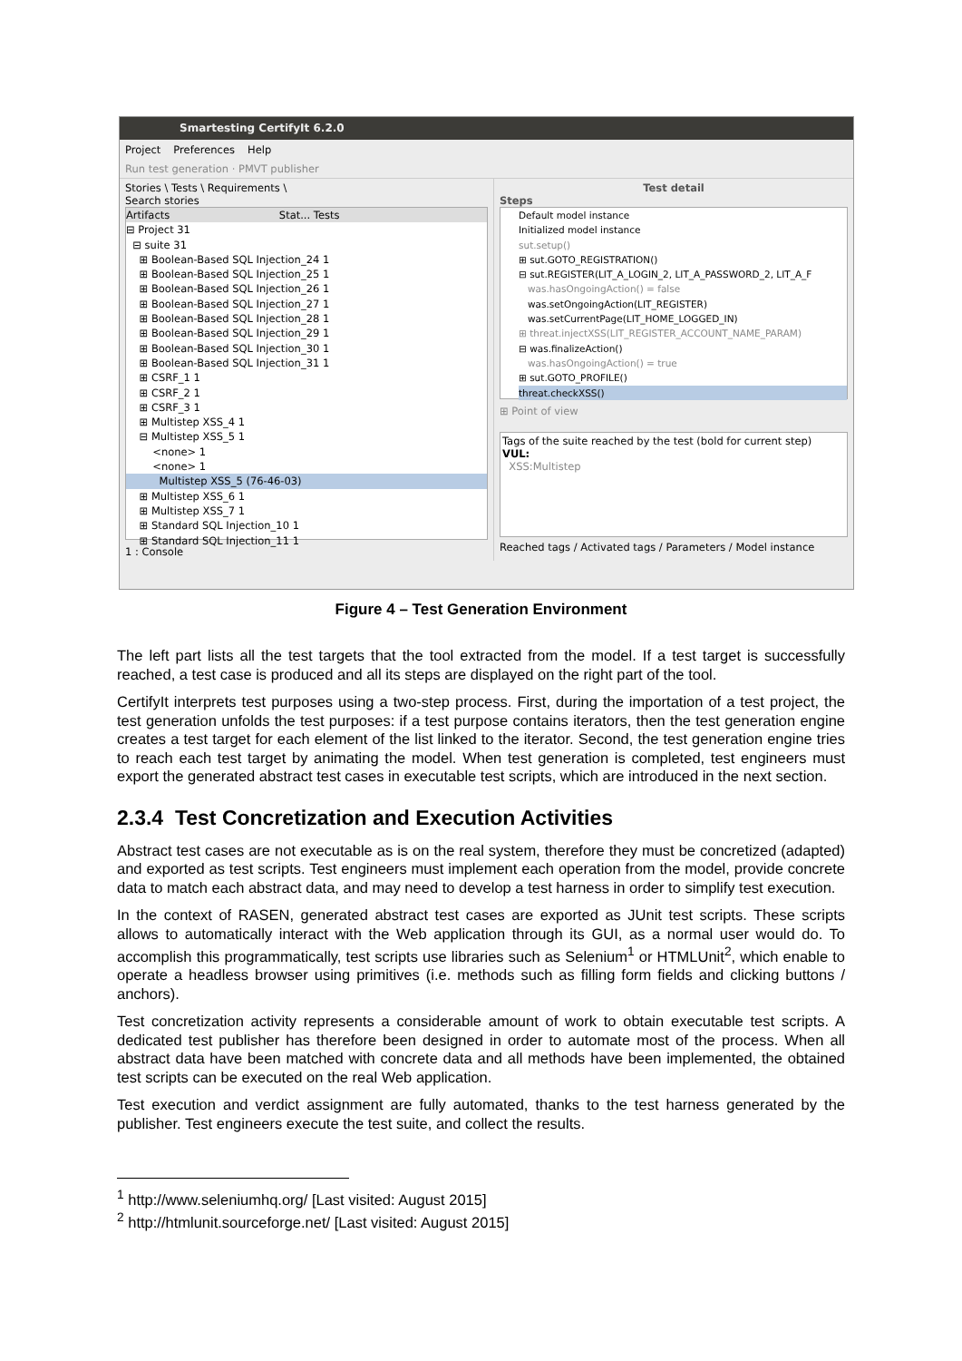Smartesting CertifyIt 6.2.0
Project Preferences Help
Run test generation · PMVT publisher
Stories \ Tests \ Requirements \
Search stories
Artifacts Stat... Tests
⊟ Project 31
⊟ suite 31
⊞ Boolean-Based SQL Injection_24 1
⊞ Boolean-Based SQL Injection_25 1
⊞ Boolean-Based SQL Injection_26 1
⊞ Boolean-Based SQL Injection_27 1
⊞ Boolean-Based SQL Injection_28 1
⊞ Boolean-Based SQL Injection_29 1
⊞ Boolean-Based SQL Injection_30 1
⊞ Boolean-Based SQL Injection_31 1
⊞ CSRF_1 1
⊞ CSRF_2 1
⊞ CSRF_3 1
⊞ Multistep XSS_4 1
⊟ Multistep XSS_5 1
<none> 1
<none> 1
Multistep XSS_5 (76-46-03)
⊞ Multistep XSS_6 1
⊞ Multistep XSS_7 1
⊞ Standard SQL Injection_10 1
⊞ Standard SQL Injection_11 1
1 : Console
Test detail
Steps
Default model instance
Initialized model instance
sut.setup()
⊞ sut.GOTO_REGISTRATION()
⊟ sut.REGISTER(LIT_A_LOGIN_2, LIT_A_PASSWORD_2, LIT_A_F
was.hasOngoingAction() = false
was.setOngoingAction(LIT_REGISTER)
was.setCurrentPage(LIT_HOME_LOGGED_IN)
⊞ threat.injectXSS(LIT_REGISTER_ACCOUNT_NAME_PARAM)
⊟ was.finalizeAction()
was.hasOngoingAction() = true
⊞ sut.GOTO_PROFILE()
threat.checkXSS()
⊞ Point of view
Tags of the suite reached by the test (bold for current step)
VUL:
XSS:Multistep
Reached tags / Activated tags / Parameters / Model instance
Figure 4 – Test Generation Environment
The left part lists all the test targets that the tool extracted from the model. If a test target is successfully reached, a test case is produced and all its steps are displayed on the right part of the tool.
CertifyIt interprets test purposes using a two-step process. First, during the importation of a test project, the test generation unfolds the test purposes: if a test purpose contains iterators, then the test generation engine creates a test target for each element of the list linked to the iterator. Second, the test generation engine tries to reach each test target by animating the model. When test generation is completed, test engineers must export the generated abstract test cases in executable test scripts, which are introduced in the next section.
2.3.4 Test Concretization and Execution Activities
Abstract test cases are not executable as is on the real system, therefore they must be concretized (adapted) and exported as test scripts. Test engineers must implement each operation from the model, provide concrete data to match each abstract data, and may need to develop a test harness in order to simplify test execution.
In the context of RASEN, generated abstract test cases are exported as JUnit test scripts. These scripts allows to automatically interact with the Web application through its GUI, as a normal user would do. To accomplish this programmatically, test scripts use libraries such as Selenium<sup>1</sup> or HTMLUnit<sup>2</sup>, which enable to operate a headless browser using primitives (i.e. methods such as filling form fields and clicking buttons / anchors).
Test concretization activity represents a considerable amount of work to obtain executable test scripts. A dedicated test publisher has therefore been designed in order to automate most of the process. When all abstract data have been matched with concrete data and all methods have been implemented, the obtained test scripts can be executed on the real Web application.
Test execution and verdict assignment are fully automated, thanks to the test harness generated by the publisher. Test engineers execute the test suite, and collect the results.
<sup>1</sup> http://www.seleniumhq.org/ [Last visited: August 2015]
<sup>2</sup> http://htmlunit.sourceforge.net/ [Last visited: August 2015]